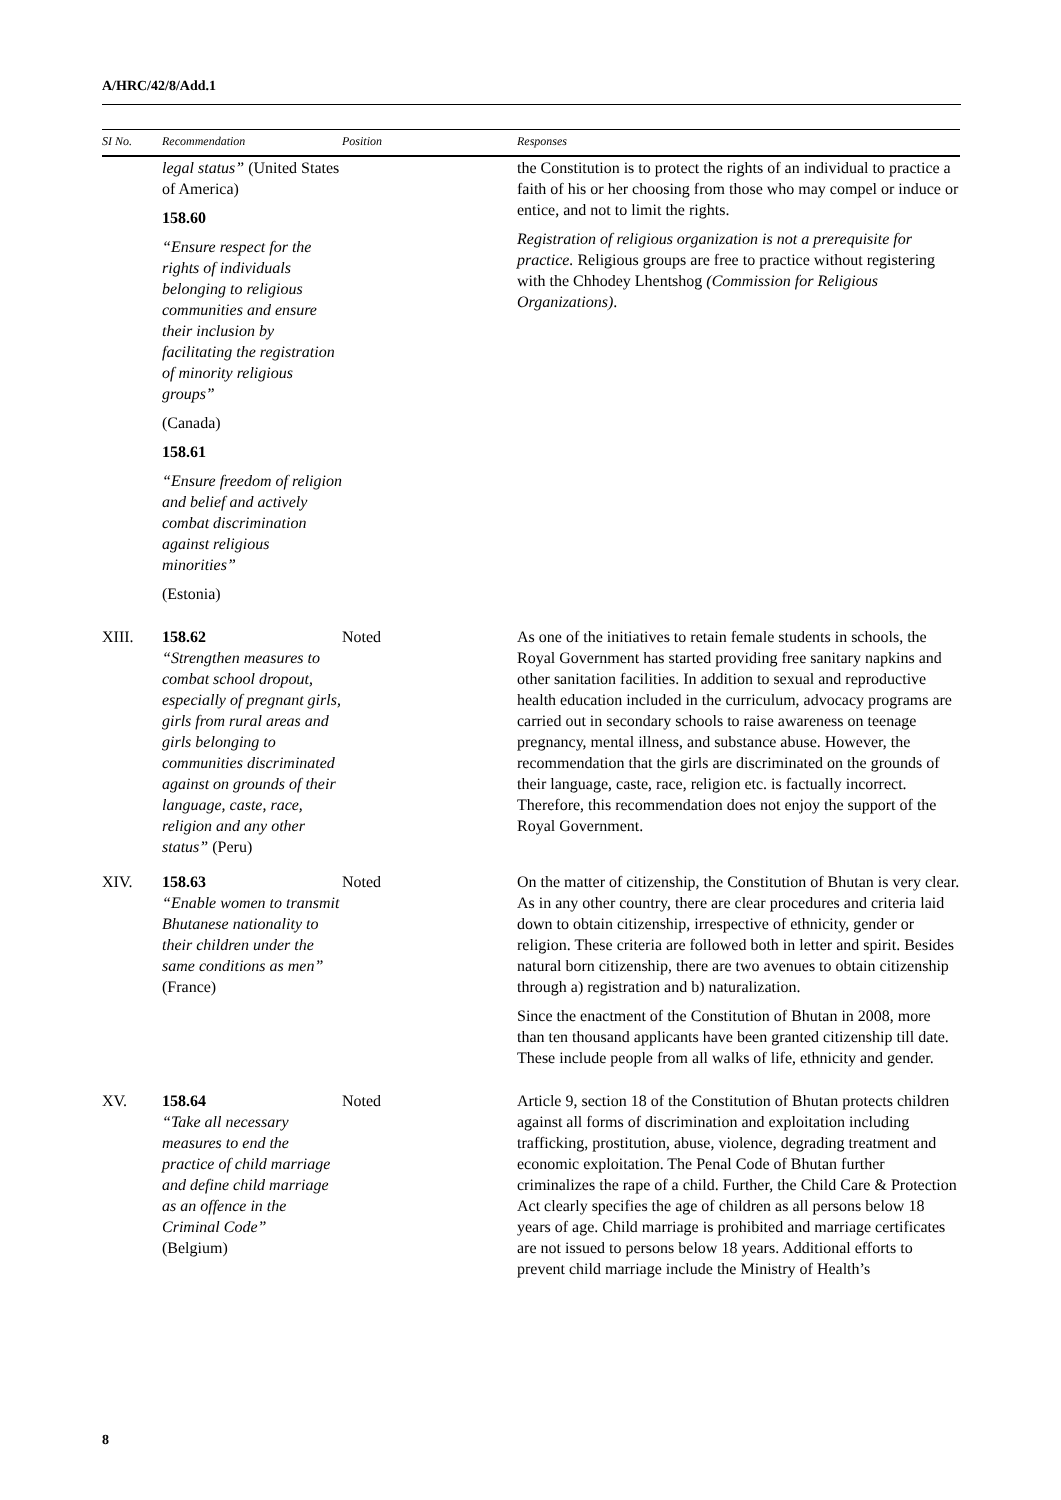A/HRC/42/8/Add.1
| SI No. | Recommendation | Position | Responses |
| --- | --- | --- | --- |
| | legal status” (United States of America) 158.60 “Ensure respect for the rights of individuals belonging to religious communities and ensure their inclusion by facilitating the registration of minority religious groups” (Canada) 158.61 “Ensure freedom of religion and belief and actively combat discrimination against religious minorities” (Estonia) | | the Constitution is to protect the rights of an individual to practice a faith of his or her choosing from those who may compel or induce or entice, and not to limit the rights. Registration of religious organization is not a prerequisite for practice. Religious groups are free to practice without registering with the Chhodey Lhentshog (Commission for Religious Organizations) . |
| XIII. | 158.62 “Strengthen measures to combat school dropout, especially of pregnant girls, girls from rural areas and girls belonging to communities discriminated against on grounds of their language, caste, race, religion and any other status” (Peru) | Noted | As one of the initiatives to retain female students in schools, the Royal Government has started providing free sanitary napkins and other sanitation facilities. In addition to sexual and reproductive health education included in the curriculum, advocacy programs are carried out in secondary schools to raise awareness on teenage pregnancy, mental illness, and substance abuse. However, the recommendation that the girls are discriminated on the grounds of their language, caste, race, religion etc. is factually incorrect. Therefore, this recommendation does not enjoy the support of the Royal Government. |
| XIV. | 158.63 “Enable women to transmit Bhutanese nationality to their children under the same conditions as men” (France) | Noted | On the matter of citizenship, the Constitution of Bhutan is very clear. As in any other country, there are clear procedures and criteria laid down to obtain citizenship, irrespective of ethnicity, gender or religion. These criteria are followed both in letter and spirit. Besides natural born citizenship, there are two avenues to obtain citizenship through a) registration and b) naturalization. Since the enactment of the Constitution of Bhutan in 2008, more than ten thousand applicants have been granted citizenship till date. These include people from all walks of life, ethnicity and gender. |
| XV. | 158.64 “Take all necessary measures to end the practice of child marriage and define child marriage as an offence in the Criminal Code” (Belgium) | Noted | Article 9, section 18 of the Constitution of Bhutan protects children against all forms of discrimination and exploitation including trafficking, prostitution, abuse, violence, degrading treatment and economic exploitation. The Penal Code of Bhutan further criminalizes the rape of a child. Further, the Child Care & Protection Act clearly specifies the age of children as all persons below 18 years of age. Child marriage is prohibited and marriage certificates are not issued to persons below 18 years. Additional efforts to prevent child marriage include the Ministry of Health’s |
8